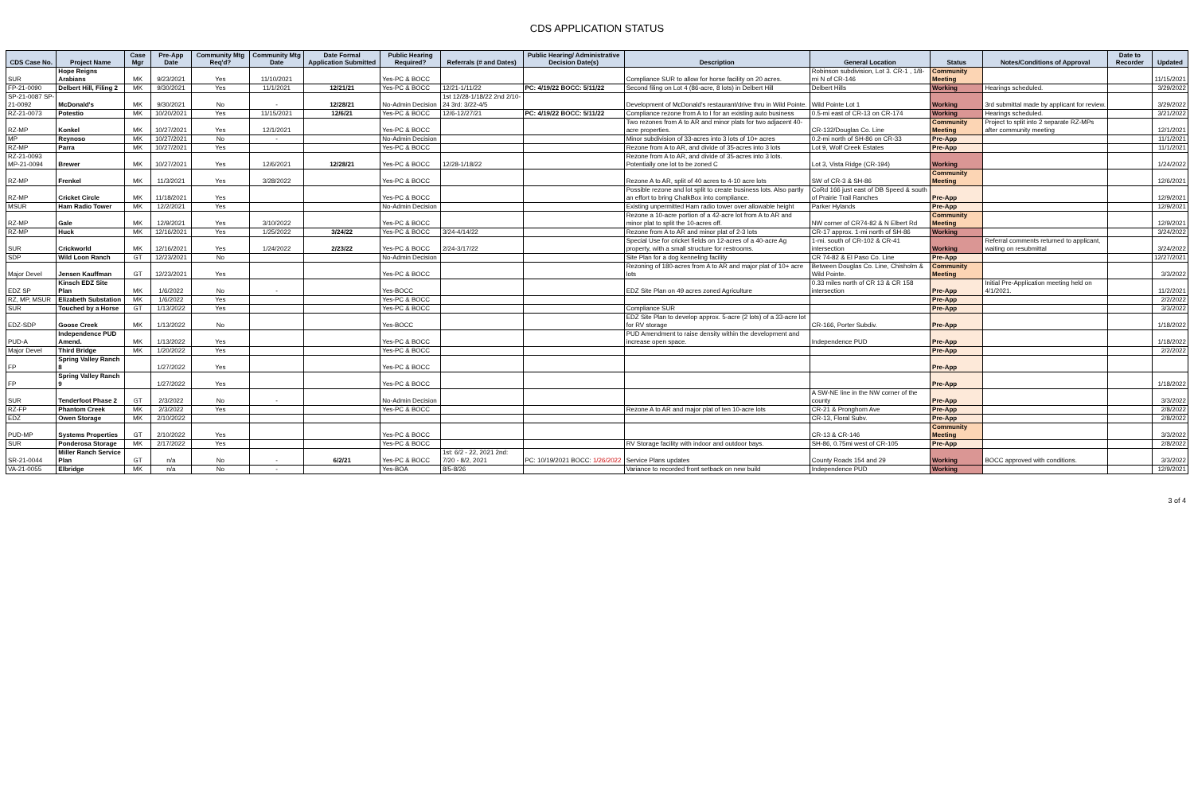CDS APPLICATION STATUS
| CDS Case No. | Project Name | Case Mgr | Pre-App Date | Community Mtg Req'd? | Community Mtg Date | Date Formal Application Submitted | Public Hearing Required? | Referrals (# and Dates) | Public Hearing/ Administrative Decision Date(s) | Description | General Location | Status | Notes/Conditions of Approval | Date to Recorder | Updated |
| --- | --- | --- | --- | --- | --- | --- | --- | --- | --- | --- | --- | --- | --- | --- | --- |
| SUR | Hope Reigns Arabians | MK | 9/23/2021 | Yes | 11/10/2021 | | Yes-PC & BOCC | | | Compliance SUR to allow for horse facility on 20 acres. | Robinson subdivision, Lot 3. CR-1 , 1/8-mi N of CR-146 | Community Meeting | | | 11/15/2021 |
| FP-21-0090 | Delbert Hill, Filing 2 | MK | 9/30/2021 | Yes | 11/1/2021 | 12/21/21 | Yes-PC & BOCC | 12/21-1/11/22 | PC: 4/19/22 BOCC: 5/11/22 | Second filing on Lot 4 (86-acre, 8 lots) in Delbert Hill | Delbert Hills | Working | Hearings scheduled. | | 3/29/2022 |
| SP-21-0087 SP-21-0092 | McDonald's | MK | 9/30/2021 | No | - | 12/28/21 | No-Admin Decision | 1st 12/28-1/18/22 2nd 2/10-24 3rd: 3/22-4/5 | | Development of McDonald's restaurant/drive thru in Wild Pointe. | Wild Pointe Lot 1 | Working | 3rd submittal made by applicant for review. | | 3/29/2022 |
| RZ-21-0073 | Potestio | MK | 10/20/2021 | Yes | 11/15/2021 | 12/6/21 | Yes-PC & BOCC | 12/6-12/27/21 | PC: 4/19/22 BOCC: 5/11/22 | Compliance rezone from A to I for an existing auto business | 0.5-mi east of CR-13 on CR-174 | Working | Hearings scheduled. | | 3/21/2022 |
| RZ-MP | Konkel | MK | 10/27/2021 | Yes | 12/1/2021 | | Yes-PC & BOCC | | | Two rezones from A to AR and minor plats for two adjacent 40-acre properties. | CR-132/Douglas Co. Line | Community Meeting | Project to split into 2 separate RZ-MPs after community meeting | | 12/1/2021 |
| MP | Reynoso | MK | 10/27/2021 | No | - | | No-Admin Decision | | | Minor subdivision of 33-acres into 3 lots of 10+ acres | 0.2-mi north of SH-86 on CR-33 | Pre-App | | | 11/1/2021 |
| RZ-MP | Parra | MK | 10/27/2021 | Yes | | | Yes-PC & BOCC | | | Rezone from A to AR, and divide of 35-acres into 3 lots | Lot 9, Wolf Creek Estates | Pre-App | | | 11/1/2021 |
| RZ-21-0093 MP-21-0094 | Brewer | MK | 10/27/2021 | Yes | 12/6/2021 | 12/28/21 | Yes-PC & BOCC | 12/28-1/18/22 | | Rezone from A to AR, and divide of 35-acres into 3 lots. Potentially one lot to be zoned C | Lot 3, Vista Ridge (CR-194) | Working | | | 1/24/2022 |
| RZ-MP | Frenkel | MK | 11/3/2021 | Yes | 3/28/2022 | | Yes-PC & BOCC | | | Rezone A to AR, split of 40 acres to 4-10 acre lots | SW of CR-3 & SH-86 | Community Meeting | | | 12/6/2021 |
| RZ-MP | Cricket Circle | MK | 11/18/2021 | Yes | | | Yes-PC & BOCC | | | Possible rezone and lot split to create business lots. Also partly an effort to bring ChalkBox into compliance. | CoRd 166 just east of DB Speed & south of Prairie Trail Ranches | Pre-App | | | 12/9/2021 |
| MSUR | Ham Radio Tower | MK | 12/2/2021 | Yes | | | No-Admin Decision | | | Existing unpermitted Ham radio tower over allowable height | Parker Hylands | Pre-App | | | 12/9/2021 |
| RZ-MP | Gale | MK | 12/9/2021 | Yes | 3/10/2022 | | Yes-PC & BOCC | | | Rezone a 10-acre portion of a 42-acre lot from A to AR and minor plat to split the 10-acres off. | NW corner of CR74-82 & N Elbert Rd | Community Meeting | | | 12/9/2021 |
| RZ-MP | Huck | MK | 12/16/2021 | Yes | 1/25/2022 | 3/24/22 | Yes-PC & BOCC | 3/24-4/14/22 | | Rezone from A to AR and minor plat of 2-3 lots | CR-17 approx. 1-mi north of SH-86 | Working | | | 3/24/2022 |
| SUR | Crickworld | MK | 12/16/2021 | Yes | 1/24/2022 | 2/23/22 | Yes-PC & BOCC | 2/24-3/17/22 | | Special Use for cricket fields on 12-acres of a 40-acre Ag property, with a small structure for restrooms. | 1-mi. south of CR-102 & CR-41 intersection | Working | Referral comments returned to applicant, waiting on resubmittal | | 3/24/2022 |
| SDP | Wild Loon Ranch | GT | 12/23/2021 | No | | | No-Admin Decision | | | Site Plan for a dog kenneling facility | CR 74-82 & El Paso Co. Line | Pre-App | | | 12/27/2021 |
| Major Devel | Jensen Kauffman | GT | 12/23/2021 | Yes | | | Yes-PC & BOCC | | | Rezoning of 180-acres from A to AR and major plat of 10+ acre lots | Between Douglas Co. Line, Chisholm & Wild Pointe. | Community Meeting | | | 3/3/2022 |
| EDZ SP | Kinsch EDZ Site Plan | MK | 1/6/2022 | No | - | | Yes-BOCC | | | EDZ Site Plan on 49 acres zoned Agriculture | 0.33 miles north of CR 13 & CR 158 intersection | Pre-App | Initial Pre-Application meeting held on 4/1/2021. | | 11/2/2021 |
| RZ, MP, MSUR | Elizabeth Substation | MK | 1/6/2022 | Yes | | | Yes-PC & BOCC | | | | | Pre-App | | | 2/2/2022 |
| SUR | Touched by a Horse | GT | 1/13/2022 | Yes | | | Yes-PC & BOCC | | | Compliance SUR | | Pre-App | | | 3/3/2022 |
| EDZ-SDP | Goose Creek | MK | 1/13/2022 | No | | | Yes-BOCC | | | EDZ Site Plan to develop approx. 5-acre (2 lots) of a 33-acre lot for RV storage | CR-166, Porter Subdiv. | Pre-App | | | 1/18/2022 |
| PUD-A | Independence PUD Amend. | MK | 1/13/2022 | Yes | | | Yes-PC & BOCC | | | PUD Amendment to raise density within the development and increase open space. | Independence PUD | Pre-App | | | 1/18/2022 |
| Major Devel | Third Bridge | MK | 1/20/2022 | Yes | | | Yes-PC & BOCC | | | | | Pre-App | | | 2/2/2022 |
| FP | Spring Valley Ranch 8 | | 1/27/2022 | Yes | | | Yes-PC & BOCC | | | | | Pre-App | | | |
| FP | Spring Valley Ranch 9 | | 1/27/2022 | Yes | | | Yes-PC & BOCC | | | | | Pre-App | | | 1/18/2022 |
| SUR | Tenderfoot Phase 2 | GT | 2/3/2022 | No | - | | No-Admin Decision | | | | A SW-NE line in the NW corner of the county | Pre-App | | | 3/3/2022 |
| RZ-FP | Phantom Creek | MK | 2/3/2022 | Yes | | | Yes-PC & BOCC | | | Rezone A to AR and major plat of ten 10-acre lots | CR-21 & Pronghorn Ave | Pre-App | | | 2/8/2022 |
| EDZ | Owen Storage | MK | 2/10/2022 | | | | | | | | CR-13, Floral Subv. | Pre-App | | | 2/8/2022 |
| PUD-MP | Systems Properties | GT | 2/10/2022 | Yes | | | Yes-PC & BOCC | | | | CR-13 & CR-146 | Community Meeting | | | 3/3/2022 |
| SUR | Ponderosa Storage | MK | 2/17/2022 | Yes | | | Yes-PC & BOCC | | | RV Storage facility with indoor and outdoor bays. | SH-86, 0.75mi west of CR-105 | Pre-App | | | 2/8/2022 |
| SR-21-0044 | Miller Ranch Service Plan | GT | n/a | No | - | 6/2/21 | Yes-PC & BOCC | 1st: 6/2 - 22, 2021 2nd: 7/20 - 8/2, 2021 | PC: 10/19/2021 BOCC: 1/26/2022 | Service Plans updates | County Roads 154 and 29 | Working | BOCC approved with conditions. | | 3/3/2022 |
| VA-21-0055 | Elbridge | MK | n/a | No | - | | Yes-BOA | 8/5-8/26 | | Variance to recorded front setback on new build | Independence PUD | Working | | | 12/9/2021 |
3 of 4